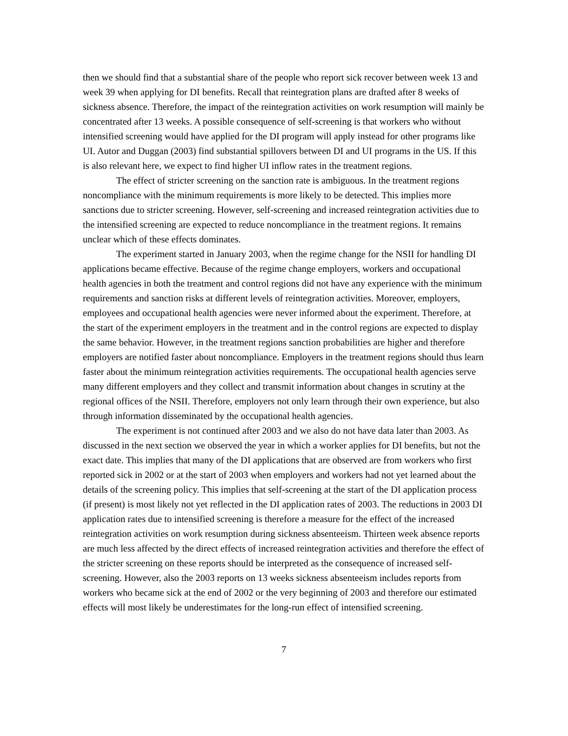then we should find that a substantial share of the people who report sick recover between week 13 and week 39 when applying for DI benefits. Recall that reintegration plans are drafted after 8 weeks of sickness absence. Therefore, the impact of the reintegration activities on work resumption will mainly be concentrated after 13 weeks. A possible consequence of self-screening is that workers who without intensified screening would have applied for the DI program will apply instead for other programs like UI. Autor and Duggan (2003) find substantial spillovers between DI and UI programs in the US. If this is also relevant here, we expect to find higher UI inflow rates in the treatment regions.
The effect of stricter screening on the sanction rate is ambiguous. In the treatment regions noncompliance with the minimum requirements is more likely to be detected. This implies more sanctions due to stricter screening. However, self-screening and increased reintegration activities due to the intensified screening are expected to reduce noncompliance in the treatment regions. It remains unclear which of these effects dominates.
The experiment started in January 2003, when the regime change for the NSII for handling DI applications became effective. Because of the regime change employers, workers and occupational health agencies in both the treatment and control regions did not have any experience with the minimum requirements and sanction risks at different levels of reintegration activities. Moreover, employers, employees and occupational health agencies were never informed about the experiment. Therefore, at the start of the experiment employers in the treatment and in the control regions are expected to display the same behavior. However, in the treatment regions sanction probabilities are higher and therefore employers are notified faster about noncompliance. Employers in the treatment regions should thus learn faster about the minimum reintegration activities requirements. The occupational health agencies serve many different employers and they collect and transmit information about changes in scrutiny at the regional offices of the NSII. Therefore, employers not only learn through their own experience, but also through information disseminated by the occupational health agencies.
The experiment is not continued after 2003 and we also do not have data later than 2003. As discussed in the next section we observed the year in which a worker applies for DI benefits, but not the exact date. This implies that many of the DI applications that are observed are from workers who first reported sick in 2002 or at the start of 2003 when employers and workers had not yet learned about the details of the screening policy. This implies that self-screening at the start of the DI application process (if present) is most likely not yet reflected in the DI application rates of 2003. The reductions in 2003 DI application rates due to intensified screening is therefore a measure for the effect of the increased reintegration activities on work resumption during sickness absenteeism. Thirteen week absence reports are much less affected by the direct effects of increased reintegration activities and therefore the effect of the stricter screening on these reports should be interpreted as the consequence of increased self-screening. However, also the 2003 reports on 13 weeks sickness absenteeism includes reports from workers who became sick at the end of 2002 or the very beginning of 2003 and therefore our estimated effects will most likely be underestimates for the long-run effect of intensified screening.
7